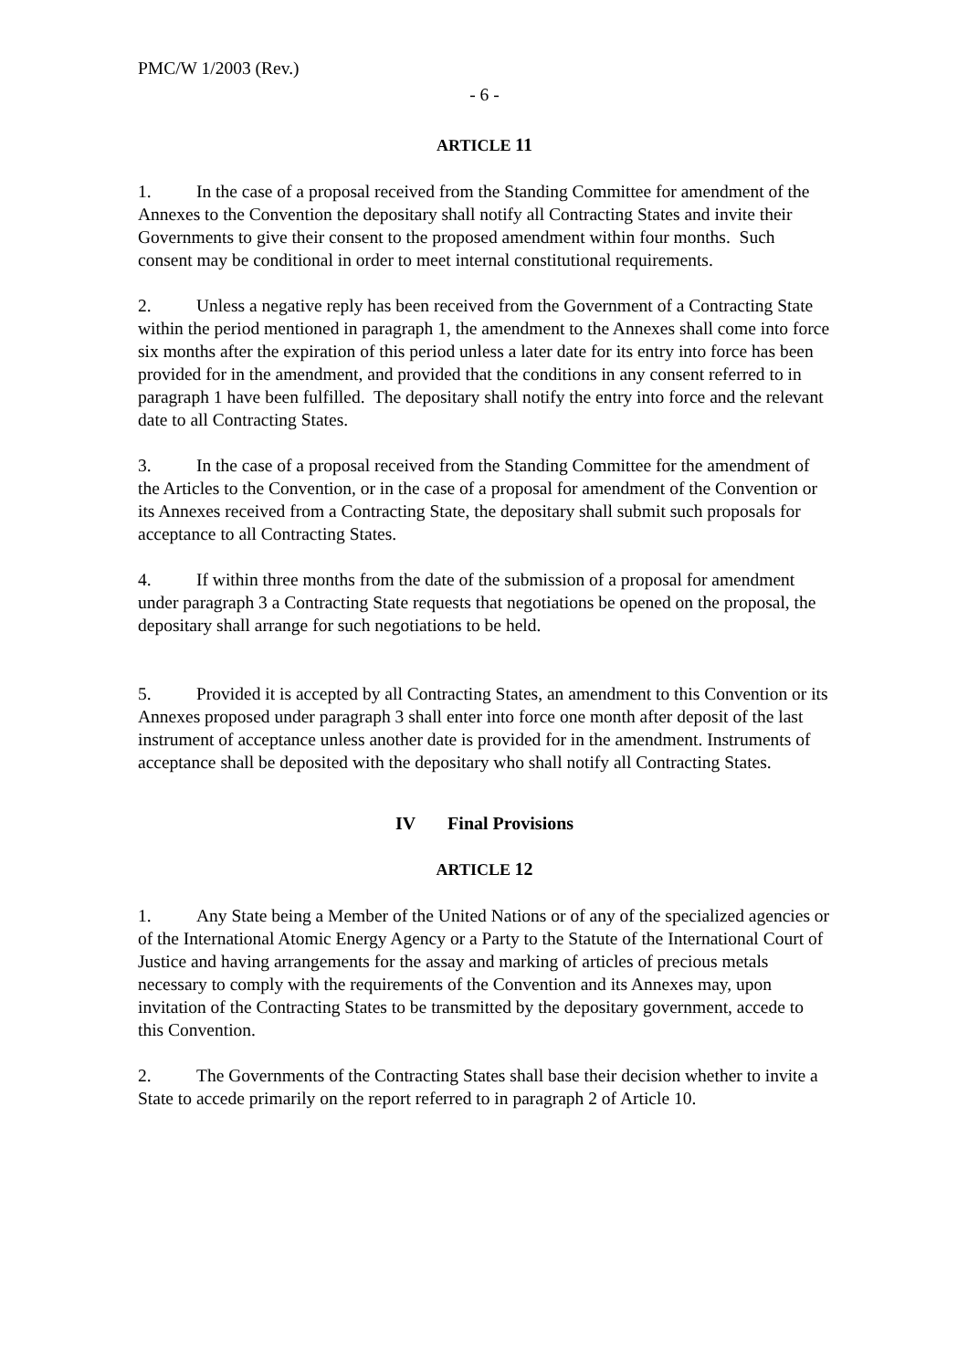PMC/W 1/2003 (Rev.)
- 6 -
ARTICLE 11
1. In the case of a proposal received from the Standing Committee for amendment of the Annexes to the Convention the depositary shall notify all Contracting States and invite their Governments to give their consent to the proposed amendment within four months. Such consent may be conditional in order to meet internal constitutional requirements.
2. Unless a negative reply has been received from the Government of a Contracting State within the period mentioned in paragraph 1, the amendment to the Annexes shall come into force six months after the expiration of this period unless a later date for its entry into force has been provided for in the amendment, and provided that the conditions in any consent referred to in paragraph 1 have been fulfilled. The depositary shall notify the entry into force and the relevant date to all Contracting States.
3. In the case of a proposal received from the Standing Committee for the amendment of the Articles to the Convention, or in the case of a proposal for amendment of the Convention or its Annexes received from a Contracting State, the depositary shall submit such proposals for acceptance to all Contracting States.
4. If within three months from the date of the submission of a proposal for amendment under paragraph 3 a Contracting State requests that negotiations be opened on the proposal, the depositary shall arrange for such negotiations to be held.
5. Provided it is accepted by all Contracting States, an amendment to this Convention or its Annexes proposed under paragraph 3 shall enter into force one month after deposit of the last instrument of acceptance unless another date is provided for in the amendment. Instruments of acceptance shall be deposited with the depositary who shall notify all Contracting States.
IV Final Provisions
ARTICLE 12
1. Any State being a Member of the United Nations or of any of the specialized agencies or of the International Atomic Energy Agency or a Party to the Statute of the International Court of Justice and having arrangements for the assay and marking of articles of precious metals necessary to comply with the requirements of the Convention and its Annexes may, upon invitation of the Contracting States to be transmitted by the depositary government, accede to this Convention.
2. The Governments of the Contracting States shall base their decision whether to invite a State to accede primarily on the report referred to in paragraph 2 of Article 10.